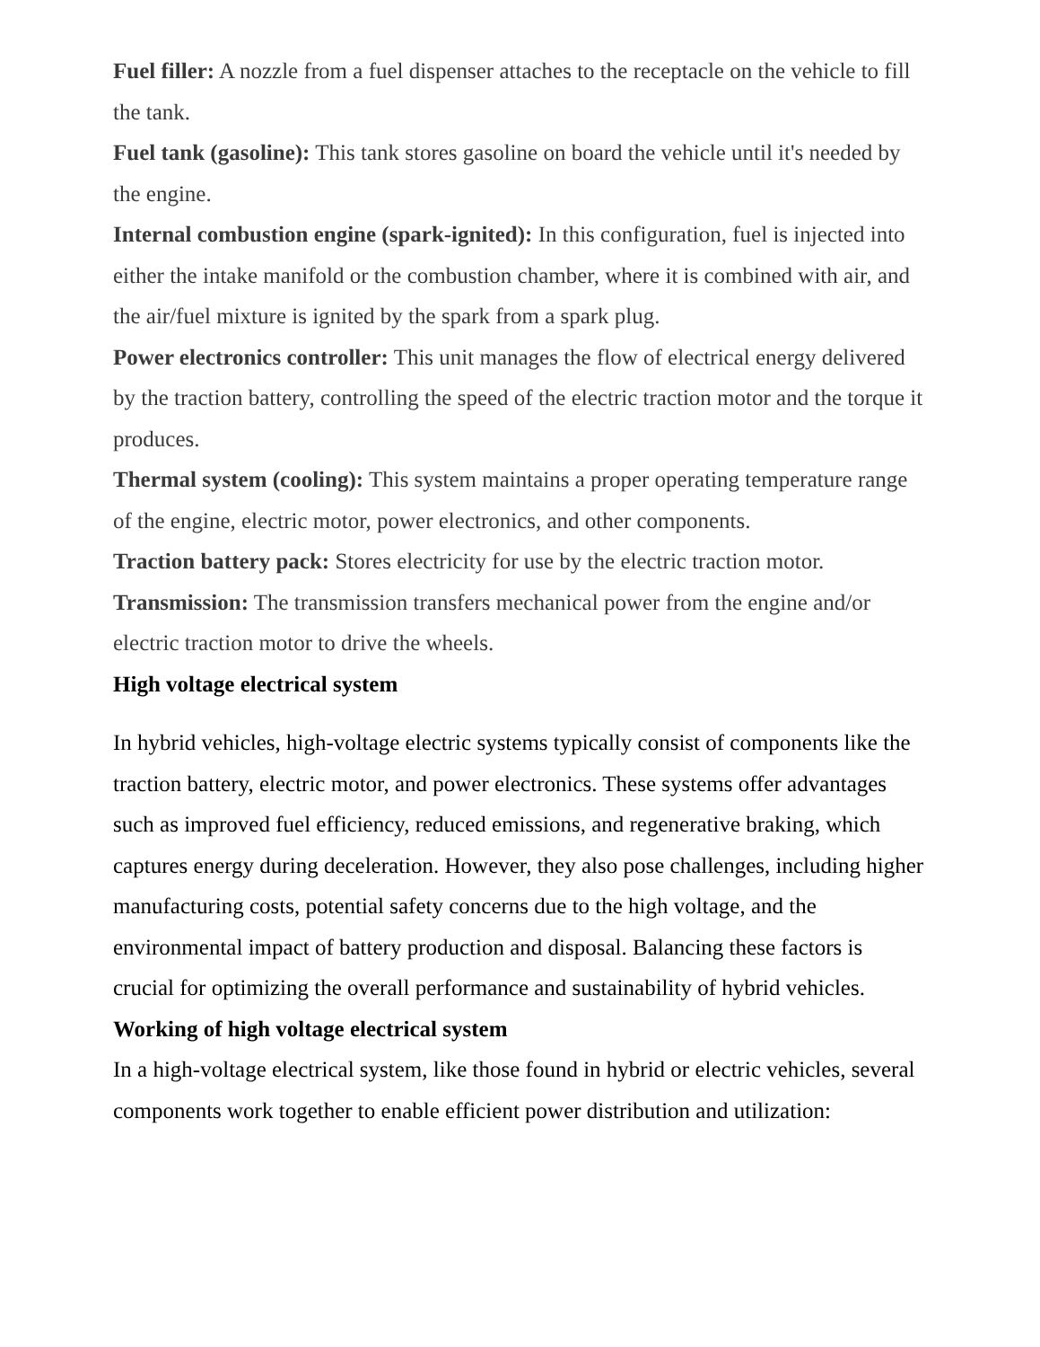Fuel filler: A nozzle from a fuel dispenser attaches to the receptacle on the vehicle to fill the tank.
Fuel tank (gasoline): This tank stores gasoline on board the vehicle until it's needed by the engine.
Internal combustion engine (spark-ignited): In this configuration, fuel is injected into either the intake manifold or the combustion chamber, where it is combined with air, and the air/fuel mixture is ignited by the spark from a spark plug.
Power electronics controller: This unit manages the flow of electrical energy delivered by the traction battery, controlling the speed of the electric traction motor and the torque it produces.
Thermal system (cooling): This system maintains a proper operating temperature range of the engine, electric motor, power electronics, and other components.
Traction battery pack: Stores electricity for use by the electric traction motor.
Transmission: The transmission transfers mechanical power from the engine and/or electric traction motor to drive the wheels.
High voltage electrical system
In hybrid vehicles, high-voltage electric systems typically consist of components like the traction battery, electric motor, and power electronics. These systems offer advantages such as improved fuel efficiency, reduced emissions, and regenerative braking, which captures energy during deceleration. However, they also pose challenges, including higher manufacturing costs, potential safety concerns due to the high voltage, and the environmental impact of battery production and disposal. Balancing these factors is crucial for optimizing the overall performance and sustainability of hybrid vehicles.
Working of high voltage electrical system
In a high-voltage electrical system, like those found in hybrid or electric vehicles, several components work together to enable efficient power distribution and utilization: